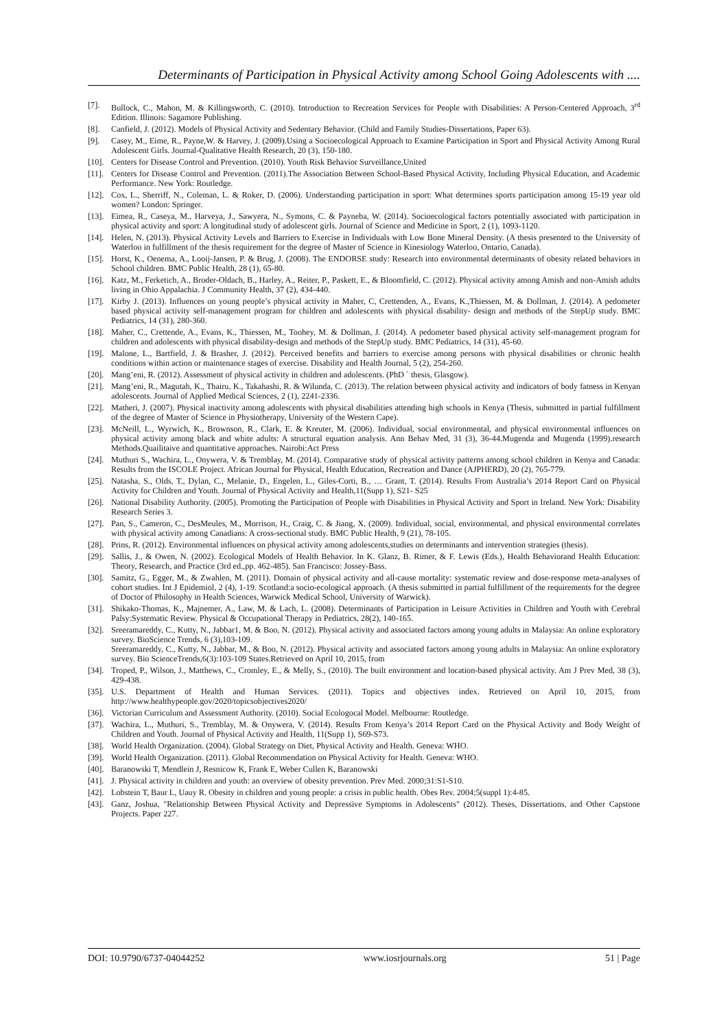Determinants of Participation in Physical Activity among School Going Adolescents with ....
[7]. Bullock, C., Mahon, M. & Killingsworth, C. (2010). Introduction to Recreation Services for People with Disabilities: A Person-Centered Approach, 3<sup>rd</sup> Edition. Illinois: Sagamore Publishing.
[8]. Canfield, J. (2012). Models of Physical Activity and Sedentary Behavior. (Child and Family Studies-Dissertations, Paper 63).
[9]. Casey, M., Eime, R., Payne,W. & Harvey, J. (2009).Using a Socioecological Approach to Examine Participation in Sport and Physical Activity Among Rural Adolescent Girls. Journal-Qualitative Health Research, 20 (3), 150-180.
[10]. Centers for Disease Control and Prevention. (2010). Youth Risk Behavior Surveillance,United
[11]. Centers for Disease Control and Prevention. (2011).The Association Between School-Based Physical Activity, Including Physical Education, and Academic Performance. New York: Routledge.
[12]. Cox, L., Sherriff, N., Coleman, L. & Roker, D. (2006). Understanding participation in sport: What determines sports participation among 15-19 year old women? London: Springer.
[13]. Eimea, R., Caseya, M., Harveya, J., Sawyera, N., Symons, C. & Payneba, W. (2014). Socioecological factors potentially associated with participation in physical activity and sport: A longitudinal study of adolescent girls. Journal of Science and Medicine in Sport, 2 (1), 1093-1120.
[14]. Helen, N. (2013). Physical Activity Levels and Barriers to Exercise in Individuals with Low Bone Mineral Density. (A thesis presented to the University of Waterloo in fulfillment of the thesis requirement for the degree of Master of Science in Kinesiology Waterloo, Ontario, Canada).
[15]. Horst, K., Oenema, A., Looij-Jansen, P. & Brug, J. (2008). The ENDORSE study: Research into environmental determinants of obesity related behaviors in School children. BMC Public Health, 28 (1), 65-80.
[16]. Katz, M., Ferketich, A., Broder-Oldach, B., Harley, A., Reiter, P., Paskett, E., & Bloomfield, C. (2012). Physical activity among Amish and non-Amish adults living in Ohio Appalachia. J Community Health, 37 (2), 434-440.
[17]. Kirby J. (2013). Influences on young people’s physical activity in Maher, C, Crettenden, A., Evans, K.,Thiessen, M. & Dollman, J. (2014). A pedometer based physical activity self-management program for children and adolescents with physical disability- design and methods of the StepUp study. BMC Pediatrics, 14 (31), 280-360.
[18]. Maher, C., Crettende, A., Evans, K., Thiessen, M., Toohey, M. & Dollman, J. (2014). A pedometer based physical activity self-management program for children and adolescents with physical disability-design and methods of the StepUp study. BMC Pediatrics, 14 (31), 45-60.
[19]. Malone, L., Bartfield, J. & Brasher, J. (2012). Perceived benefits and barriers to exercise among persons with physical disabilities or chronic health conditions within action or maintenance stages of exercise. Disability and Health Journal, 5 (2), 254-260.
[20]. Mang’eni, R. (2012). Assessment of physical activity in children and adolescents. (PhD ` thesis, Glasgow).
[21]. Mang’eni, R., Magutah, K., Thairu, K., Takahashi, R. & Wilunda, C. (2013). The relation between physical activity and indicators of body fatness in Kenyan adolescents. Journal of Applied Medical Sciences, 2 (1), 2241-2336.
[22]. Matheri, J. (2007). Physical inactivity among adolescents with physical disabilities attending high schools in Kenya (Thesis, submitted in partial fulfillment of the degree of Master of Science in Physiotherapy, University of the Western Cape).
[23]. McNeill, L., Wyrwich, K., Brownson, R., Clark, E. & Kreuter, M. (2006). Individual, social environmental, and physical environmental influences on physical activity among black and white adults: A structural equation analysis. Ann Behav Med, 31 (3), 36-44.Mugenda and Mugenda (1999).research Methods.Quailitaive and quantitative approaches. Nairobi:Act Press
[24]. Muthuri S., Wachira, L., Onywera, V. & Tremblay, M. (2014). Comparative study of physical activity patterns among school children in Kenya and Canada: Results from the ISCOLE Project. African Journal for Physical, Health Education, Recreation and Dance (AJPHERD), 20 (2), 765-779.
[25]. Natasha, S., Olds, T., Dylan, C., Melanie, D., Engelen, L., Giles-Corti, B., … Grant, T. (2014). Results From Australia’s 2014 Report Card on Physical Activity for Children and Youth. Journal of Physical Activity and Health,11(Supp 1), S21- S25
[26]. National Disability Authority. (2005). Promoting the Participation of People with Disabilities in Physical Activity and Sport in Ireland. New York: Disability Research Series 3.
[27]. Pan, S., Cameron, C., DesMeules, M., Morrison, H., Craig, C. & Jiang, X. (2009). Individual, social, environmental, and physical environmental correlates with physical activity among Canadians: A cross-sectional study. BMC Public Health, 9 (21), 78-105.
[28]. Prins, R. (2012). Environmental influences on physical activity among adolescents,studies on determinants and intervention strategies (thesis).
[29]. Sallis, J., & Owen, N. (2002). Ecological Models of Health Behavior. In K. Glanz, B. Rimer, & F. Lewis (Eds.), Health Behaviorand Health Education: Theory, Research, and Practice (3rd ed.,pp. 462-485). San Francisco: Jossey-Bass.
[30]. Samitz, G., Egger, M., & Zwahlen, M. (2011). Domain of physical activity and all-cause mortality: systematic review and dose-response meta-analyses of cohort studies. Int J Epidemiol, 2 (4), 1-19. Scotland:a socio-ecological approach. (A thesis submitted in partial fulfillment of the requirements for the degree of Doctor of Philosophy in Health Sciences, Warwick Medical School, University of Warwick).
[31]. Shikako-Thomas, K., Majnemer, A., Law, M. & Lach, L. (2008). Determinants of Participation in Leisure Activities in Children and Youth with Cerebral Palsy:Systematic Review. Physical & Occupational Therapy in Pediatrics, 28(2), 140-165.
[32]. Sreeramareddy, C., Kutty, N., Jabbar1, M. & Boo, N. (2012). Physical activity and associated factors among young adults in Malaysia: An online exploratory survey. BioScience Trends, 6 (3),103-109.
Sreeramareddy, C., Kutty, N., Jabbar, M., & Boo, N. (2012). Physical activity and associated factors among young adults in Malaysia: An online exploratory survey. Bio ScienceTrends,6(3):103-109 States.Retrieved on April 10, 2015, from
[34]. Troped, P., Wilson, J., Matthews, C., Cromley, E., & Melly, S., (2010). The built environment and location-based physical activity. Am J Prev Med, 38 (3), 429-438.
[35]. U.S. Department of Health and Human Services. (2011). Topics and objectives index. Retrieved on April 10, 2015, from http://www.healthypeople.gov/2020/topicsobjectives2020/
[36]. Victorian Curriculum and Assessment Authority. (2010). Social Ecologocal Model. Melbourne: Routledge.
[37]. Wachira, L., Muthuri, S., Tremblay, M. & Onywera, V. (2014). Results From Kenya’s 2014 Report Card on the Physical Activity and Body Weight of Children and Youth. Journal of Physical Activity and Health, 11(Supp 1), S69-S73.
[38]. World Health Organization. (2004). Global Strategy on Diet, Physical Activity and Health. Geneva: WHO.
[39]. World Health Organization. (2011). Global Recommendation on Physical Activity for Health. Geneva: WHO.
[40]. Baranowski T, Mendlein J, Resnicow K, Frank E, Weber Cullen K, Baranowski
[41]. J. Physical activity in children and youth: an overview of obesity prevention. Prev Med. 2000;31:S1-S10.
[42]. Lobstein T, Baur L, Uauy R. Obesity in children and young people: a crisis in public health. Obes Rev. 2004;5(suppl 1):4-85.
[43]. Ganz, Joshua, "Relationship Between Physical Activity and Depressive Symptoms in Adolescents" (2012). Theses, Dissertations, and Other Capstone Projects. Paper 227.
DOI: 10.9790/6737-04044252 www.iosrjournals.org 51 | Page